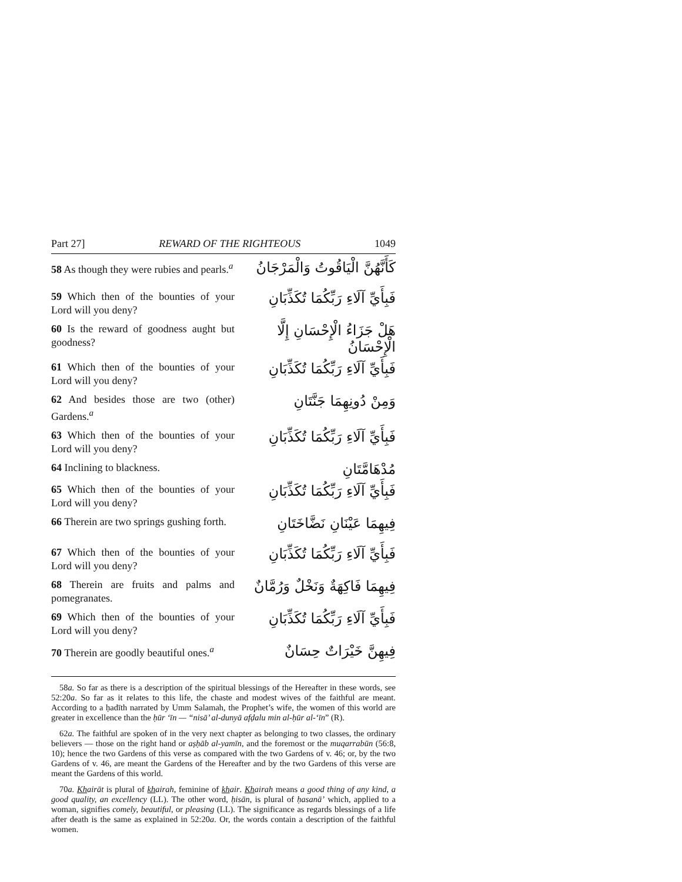Part 27] REWARD OF THE RIGHTEOUS 1049
58 As though they were rubies and pearls.<sup>a</sup>
كَأَنَّهُنَّ الْيَاقُوتُ وَالْمَرْجَانُ
59 Which then of the bounties of your Lord will you deny?
فَبِأَيِّ آلَاءِ رَبِّكُمَا تُكَذِّبَانِ
60 Is the reward of goodness aught but goodness?
هَلْ جَزَاءُ الْإِحْسَانِ إِلَّا الْإِحْسَانُ
61 Which then of the bounties of your Lord will you deny?
فَبِأَيِّ آلَاءِ رَبِّكُمَا تُكَذِّبَانِ
62 And besides those are two (other) Gardens.<sup>a</sup>
وَمِنْ دُونِهِمَا جَنَّتَانِ
63 Which then of the bounties of your Lord will you deny?
فَبِأَيِّ آلَاءِ رَبِّكُمَا تُكَذِّبَانِ
64 Inclining to blackness.
مُدْهَامَّتَانِ
65 Which then of the bounties of your Lord will you deny?
فَبِأَيِّ آلَاءِ رَبِّكُمَا تُكَذِّبَانِ
66 Therein are two springs gushing forth.
فِيهِمَا عَيْنَانِ نَضَّاخَتَانِ
67 Which then of the bounties of your Lord will you deny?
فَبِأَيِّ آلَاءِ رَبِّكُمَا تُكَذِّبَانِ
68 Therein are fruits and palms and pomegranates.
فِيهِمَا فَاكِهَةٌ وَنَخْلٌ وَرُمَّانٌ
69 Which then of the bounties of your Lord will you deny?
فَبِأَيِّ آلَاءِ رَبِّكُمَا تُكَذِّبَانِ
70 Therein are goodly beautiful ones.<sup>a</sup>
فِيهِنَّ خَيْرَاتٌ حِسَانٌ
58a. So far as there is a description of the spiritual blessings of the Hereafter in these words, see 52:20a. So far as it relates to this life, the chaste and modest wives of the faithful are meant. According to a ḥadīth narrated by Umm Salamah, the Prophet’s wife, the women of this world are greater in excellence than the ḥūr ‘īn — “nisā’ al-dunyā afḍalu min al-ḥūr al-‘īn” (R).
62a. The faithful are spoken of in the very next chapter as belonging to two classes, the ordinary believers — those on the right hand or aṣḥāb al-yamīn, and the foremost or the muqarrabūn (56:8, 10); hence the two Gardens of this verse as compared with the two Gardens of v. 46; or, by the two Gardens of v. 46, are meant the Gardens of the Hereafter and by the two Gardens of this verse are meant the Gardens of this world.
70a. Khairāt is plural of khairah, feminine of khair. Khairah means a good thing of any kind, a good quality, an excellency (LL). The other word, ḥisān, is plural of ḥasanā’ which, applied to a woman, signifies comely, beautiful, or pleasing (LL). The significance as regards blessings of a life after death is the same as explained in 52:20a. Or, the words contain a description of the faithful women.